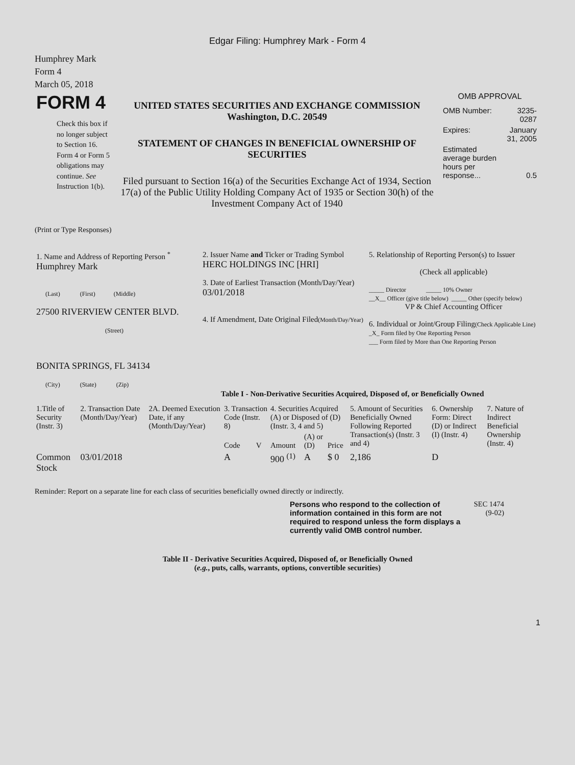Edgar Filing: Humphrey Mark - Form 4
Humphrey Mark
Form 4
March 05, 2018
| FORM 4 Check this box if no longer subject to Section 16. Form 4 or Form 5 obligations may continue. See Instruction 1(b). | UNITED STATES SECURITIES AND EXCHANGE COMMISSION Washington, D.C. 20549 STATEMENT OF CHANGES IN BENEFICIAL OWNERSHIP OF SECURITIES Filed pursuant to Section 16(a) of the Securities Exchange Act of 1934, Section 17(a) of the Public Utility Holding Company Act of 1935 or Section 30(h) of the Investment Company Act of 1940 | OMB APPROVAL / OMB Number: / 3235-0287 / / Expires: / January 31, 2005 / / Estimated average burden hours per response... / 0.5 / |
(Print or Type Responses)
| 1. Name and Address of Reporting Person <sup>*</sup> Humphrey Mark (Last) (First) (Middle) 27500 RIVERVIEW CENTER BLVD. (Street) BONITA SPRINGS, FL 34134 (City) (State) (Zip) | 2. Issuer Name and Ticker or Trading Symbol HERC HOLDINGS INC [HRI] 3. Date of Earliest Transaction (Month/Day/Year) 03/01/2018 4. If Amendment, Date Original Filed (Month/Day/Year) | 5. Relationship of Reporting Person(s) to Issuer (Check all applicable) _____ Director _____ 10% Owner __X__ Officer (give title below) _____ Other (specify below) VP & Chief Accounting Officer 6. Individual or Joint/Group Filing (Check Applicable Line) _X_ Form filed by One Reporting Person ___ Form filed by More than One Reporting Person |
Table I - Non-Derivative Securities Acquired, Disposed of, or Beneficially Owned
| 1.Title of Security (Instr. 3) | 2. Transaction Date (Month/Day/Year) | 2A. Deemed Execution Date, if any (Month/Day/Year) | 3. Transaction Code (Instr. 8) | | 4. Securities Acquired (A) or Disposed of (D) (Instr. 3, 4 and 5) | | | 5. Amount of Securities Beneficially Owned Following Reported Transaction(s) (Instr. 3 and 4) | 6. Ownership Form: Direct (D) or Indirect (I) (Instr. 4) | 7. Nature of Indirect Beneficial Ownership (Instr. 4) |
| --- | --- | --- | --- | --- | --- | --- | --- | --- | --- | --- |
| | | | Code | V | Amount | (A) or (D) | Price | | | |
| Common Stock | 03/01/2018 | | A | | 900 <sup>(1)</sup> | A | $ 0 | 2,186 | D | |
Reminder: Report on a separate line for each class of securities beneficially owned directly or indirectly.
Persons who respond to the collection of information contained in this form are not required to respond unless the form displays a currently valid OMB control number.
SEC 1474
(9-02)
Table II - Derivative Securities Acquired, Disposed of, or Beneficially Owned
(e.g., puts, calls, warrants, options, convertible securities)
1